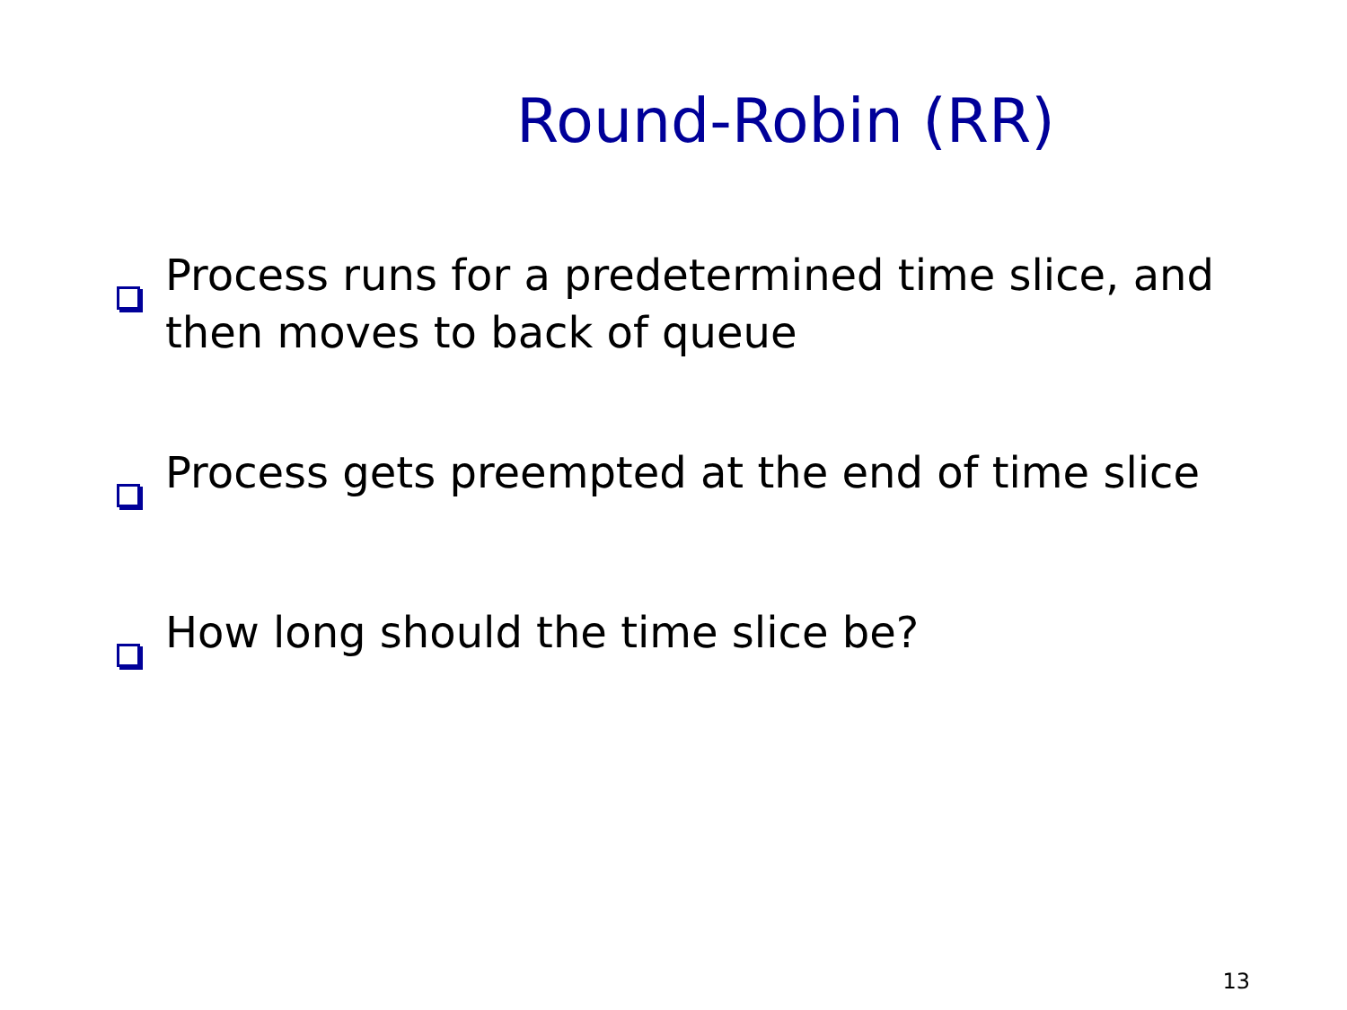Round-Robin (RR)
Process runs for a predetermined time slice, and then moves to back of queue
Process gets preempted at the end of time slice
How long should the time slice be?
13